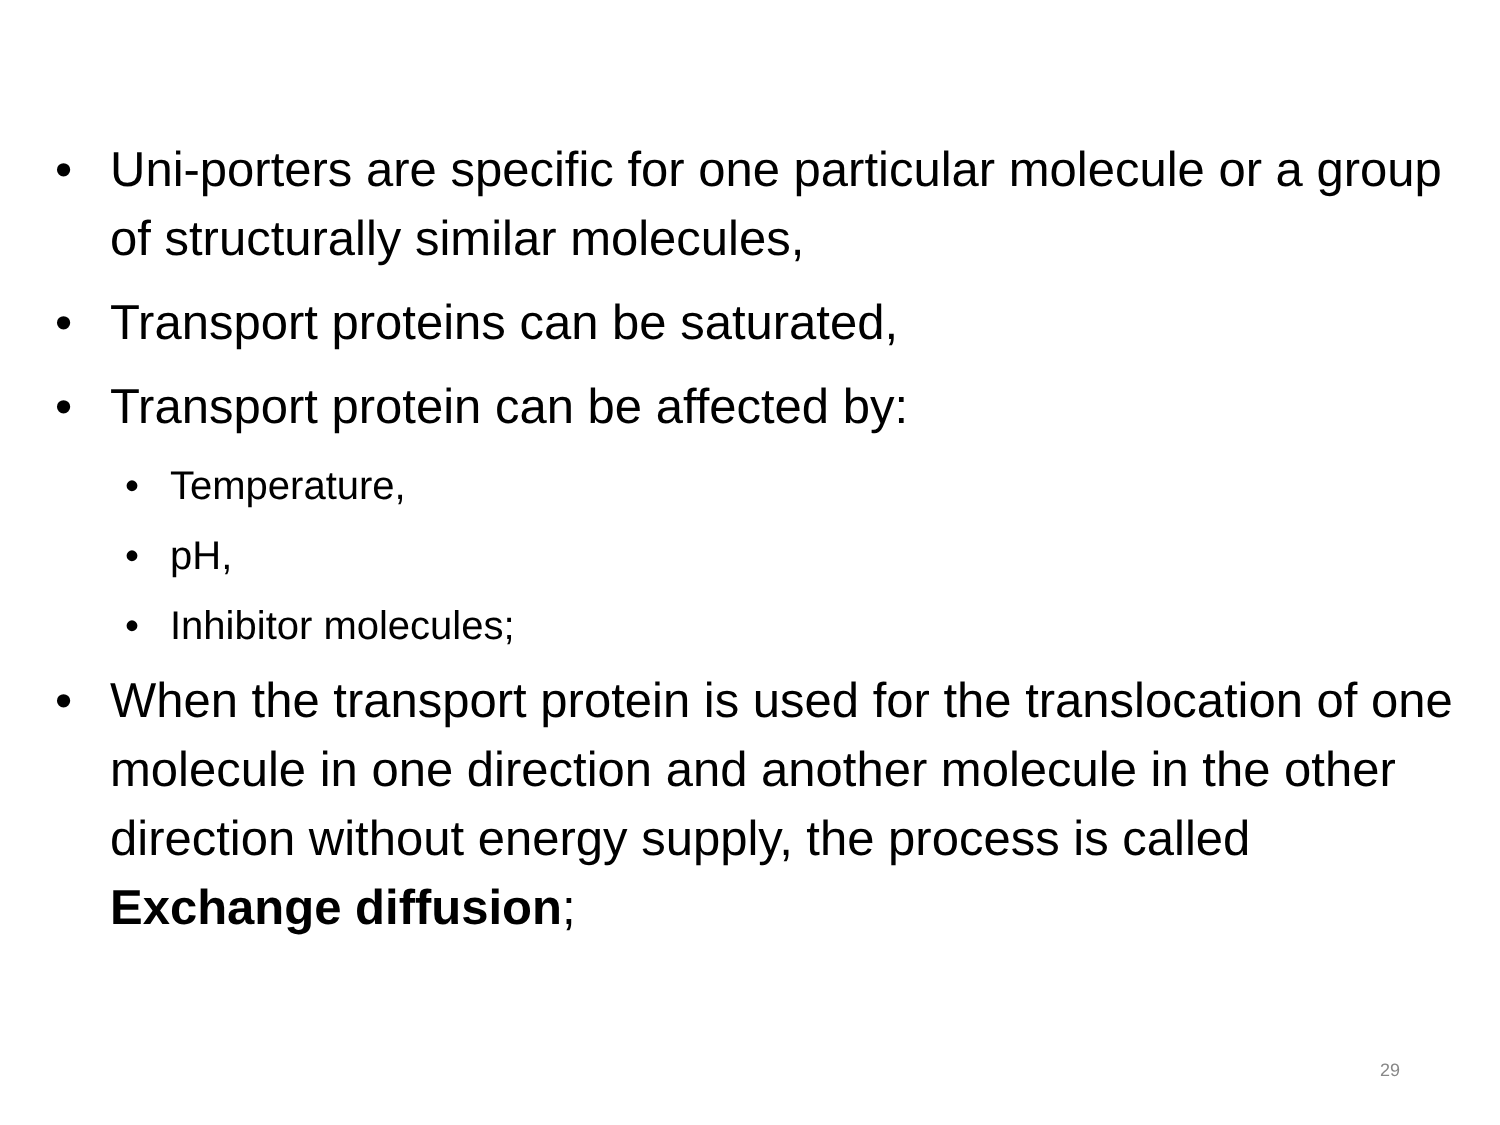• Uni-porters are specific for one particular molecule or a group of structurally similar molecules,
• Transport proteins can be saturated,
• Transport protein can be affected by:
• Temperature,
• pH,
• Inhibitor molecules;
• When the transport protein is used for the translocation of one molecule in one direction and another molecule in the other direction without energy supply, the process is called Exchange diffusion;
29